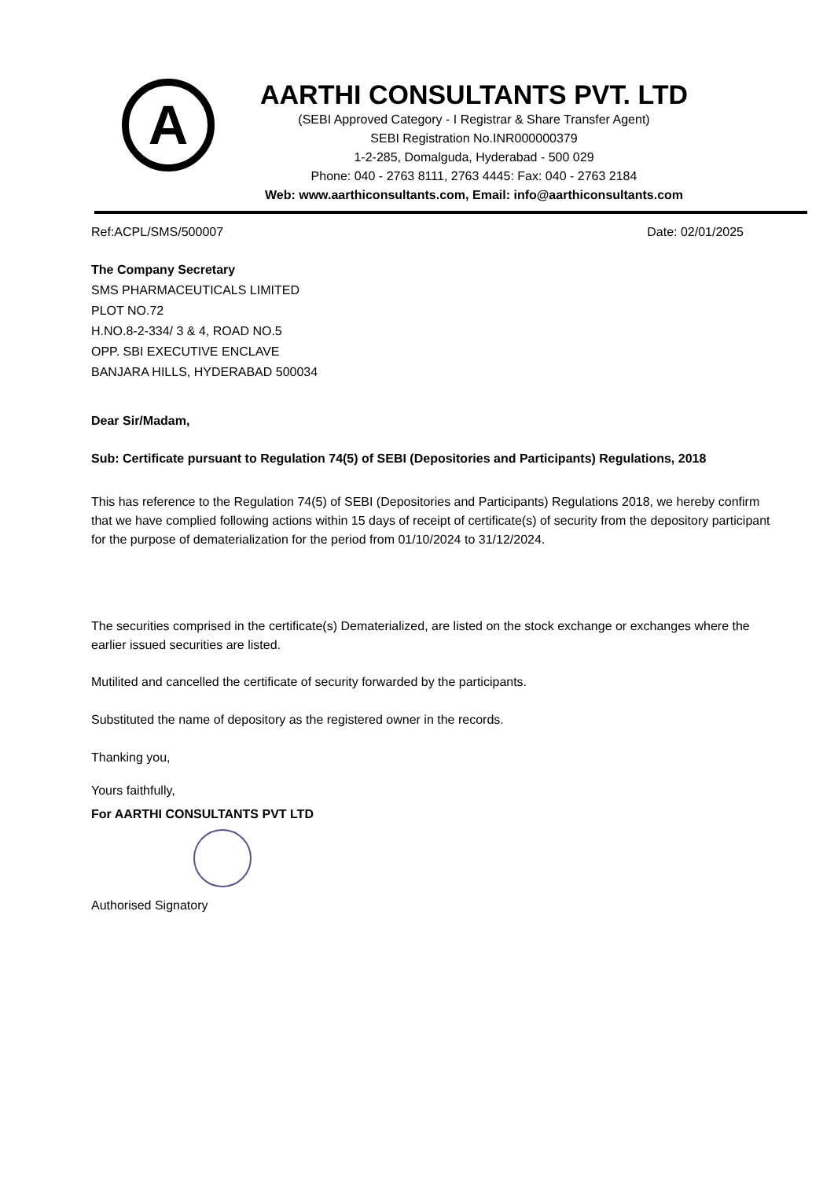A
AARTHI CONSULTANTS PVT. LTD
(SEBI Approved Category - I Registrar & Share Transfer Agent)
SEBI Registration No.INR000000379
1-2-285, Domalguda, Hyderabad - 500 029
Phone: 040 - 2763 8111, 2763 4445: Fax: 040 - 2763 2184
Web: www.aarthiconsultants.com, Email: info@aarthiconsultants.com
Ref:ACPL/SMS/500007 Date: 02/01/2025
The Company Secretary
SMS PHARMACEUTICALS LIMITED
PLOT NO.72
H.NO.8-2-334/ 3 & 4, ROAD NO.5
OPP. SBI EXECUTIVE ENCLAVE
BANJARA HILLS, HYDERABAD 500034
Dear Sir/Madam,
Sub: Certificate pursuant to Regulation 74(5) of SEBI (Depositories and Participants) Regulations, 2018
This has reference to the Regulation 74(5) of SEBI (Depositories and Participants) Regulations 2018, we hereby confirm that we have complied following actions within 15 days of receipt of certificate(s) of security from the depository participant for the purpose of dematerialization for the period from 01/10/2024 to 31/12/2024.
The securities comprised in the certificate(s) Dematerialized, are listed on the stock exchange or exchanges where the earlier issued securities are listed.
Mutilited and cancelled the certificate of security forwarded by the participants.
Substituted the name of depository as the registered owner in the records.
Thanking you,
Yours faithfully,
For AARTHI CONSULTANTS PVT LTD
Authorised Signatory